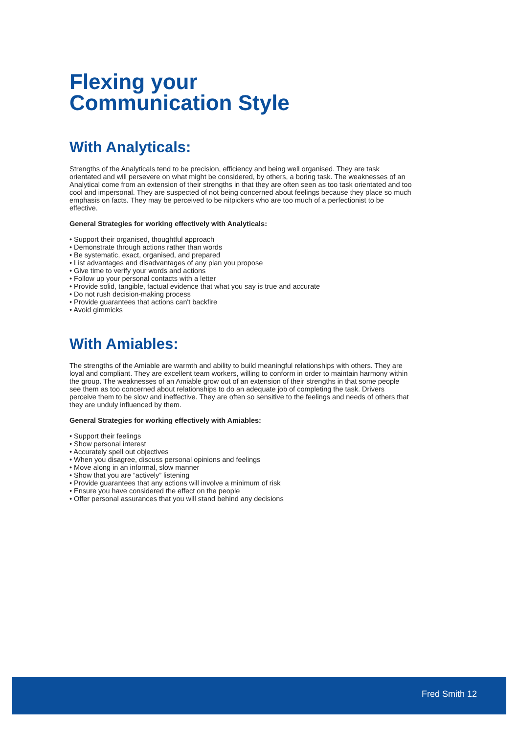Flexing your
Communication Style
With Analyticals:
Strengths of the Analyticals tend to be precision, efficiency and being well organised. They are task orientated and will persevere on what might be considered, by others, a boring task. The weaknesses of an Analytical come from an extension of their strengths in that they are often seen as too task orientated and too cool and impersonal. They are suspected of not being concerned about feelings because they place so much emphasis on facts. They may be perceived to be nitpickers who are too much of a perfectionist to be effective.
General Strategies for working effectively with Analyticals:
• Support their organised, thoughtful approach
• Demonstrate through actions rather than words
• Be systematic, exact, organised, and prepared
• List advantages and disadvantages of any plan you propose
• Give time to verify your words and actions
• Follow up your personal contacts with a letter
• Provide solid, tangible, factual evidence that what you say is true and accurate
• Do not rush decision-making process
• Provide guarantees that actions can't backfire
• Avoid gimmicks
With Amiables:
The strengths of the Amiable are warmth and ability to build meaningful relationships with others. They are loyal and compliant. They are excellent team workers, willing to conform in order to maintain harmony within the group. The weaknesses of an Amiable grow out of an extension of their strengths in that some people see them as too concerned about relationships to do an adequate job of completing the task. Drivers perceive them to be slow and ineffective. They are often so sensitive to the feelings and needs of others that they are unduly influenced by them.
General Strategies for working effectively with Amiables:
• Support their feelings
• Show personal interest
• Accurately spell out objectives
• When you disagree, discuss personal opinions and feelings
• Move along in an informal, slow manner
• Show that you are “actively” listening
• Provide guarantees that any actions will involve a minimum of risk
• Ensure you have considered the effect on the people
• Offer personal assurances that you will stand behind any decisions
Fred Smith 12